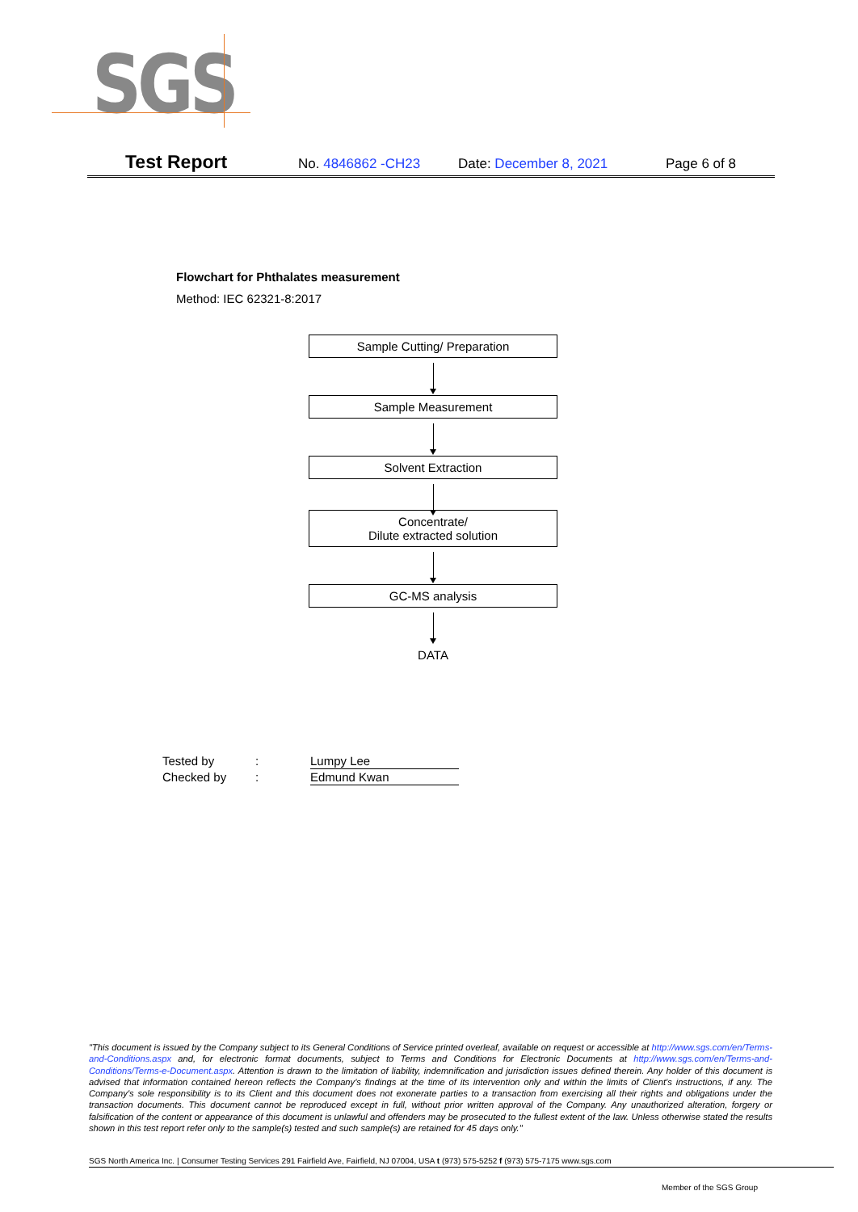SGS
Test Report No. 4846862 -CH23 Date: December 8, 2021 Page 6 of 8
Flowchart for Phthalates measurement
Method: IEC 62321-8:2017
Sample Cutting/ Preparation
Sample Measurement
Solvent Extraction
Concentrate/
Dilute extracted solution
GC-MS analysis
DATA
Tested by: Lumpy Lee
Checked by: Edmund Kwan
"This document is issued by the Company subject to its General Conditions of Service printed overleaf, available on request or accessible at http://www.sgs.com/en/Terms-and-Conditions.aspx and, for electronic format documents, subject to Terms and Conditions for Electronic Documents at http://www.sgs.com/en/Terms-and-Conditions/Terms-e-Document.aspx. Attention is drawn to the limitation of liability, indemnification and jurisdiction issues defined therein. Any holder of this document is advised that information contained hereon reflects the Company's findings at the time of its intervention only and within the limits of Client's instructions, if any. The Company's sole responsibility is to its Client and this document does not exonerate parties to a transaction from exercising all their rights and obligations under the transaction documents. This document cannot be reproduced except in full, without prior written approval of the Company. Any unauthorized alteration, forgery or falsification of the content or appearance of this document is unlawful and offenders may be prosecuted to the fullest extent of the law. Unless otherwise stated the results shown in this test report refer only to the sample(s) tested and such sample(s) are retained for 45 days only."
SGS North America Inc. | Consumer Testing Services 291 Fairfield Ave, Fairfield, NJ 07004, USA t (973) 575-5252 f (973) 575-7175 www.sgs.com
Member of the SGS Group